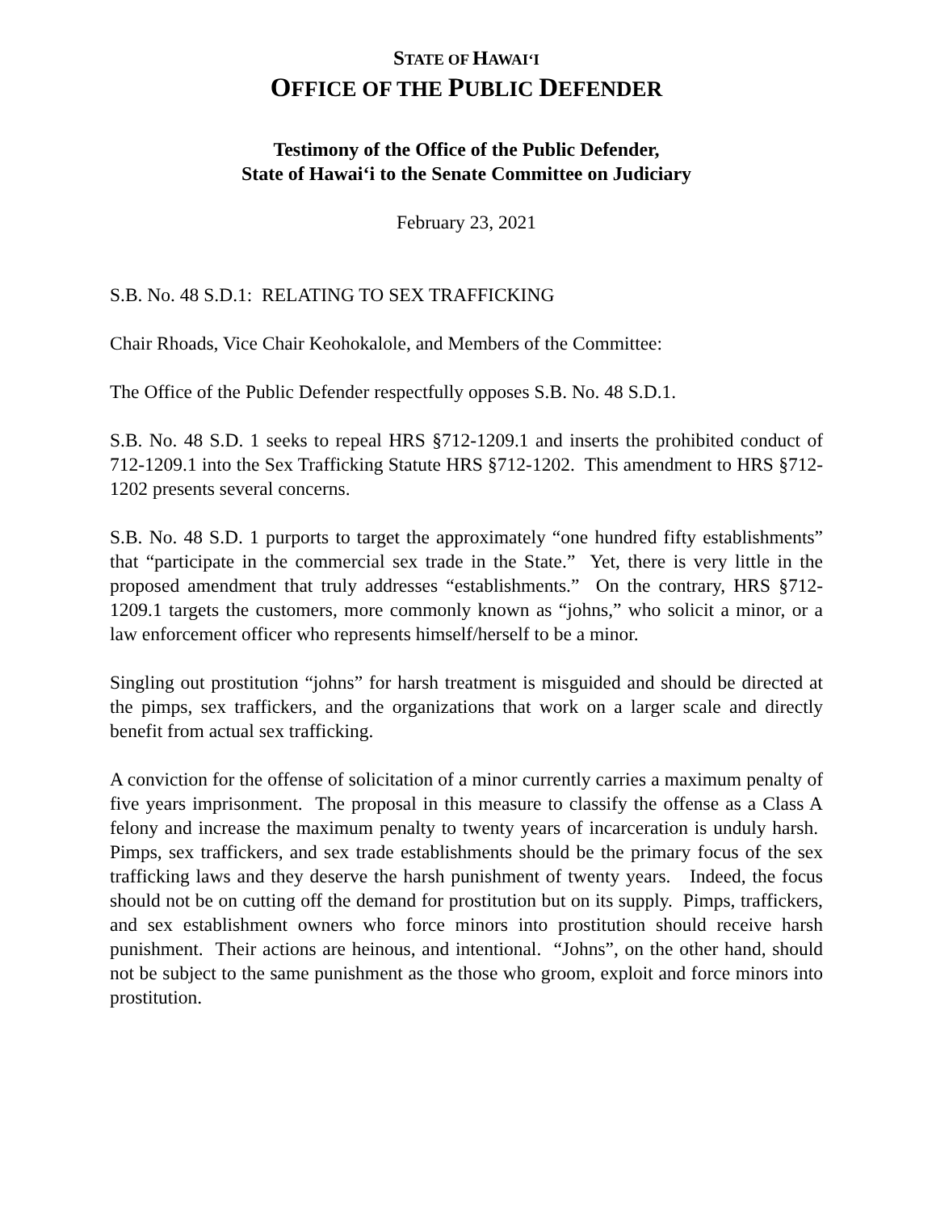STATE OF HAWAI‘I
OFFICE OF THE PUBLIC DEFENDER
Testimony of the Office of the Public Defender,
State of Hawai‘i to the Senate Committee on Judiciary
February 23, 2021
S.B. No. 48 S.D.1: RELATING TO SEX TRAFFICKING
Chair Rhoads, Vice Chair Keohokalole, and Members of the Committee:
The Office of the Public Defender respectfully opposes S.B. No. 48 S.D.1.
S.B. No. 48 S.D. 1 seeks to repeal HRS §712-1209.1 and inserts the prohibited conduct of 712-1209.1 into the Sex Trafficking Statute HRS §712-1202. This amendment to HRS §712-1202 presents several concerns.
S.B. No. 48 S.D. 1 purports to target the approximately “one hundred fifty establishments” that “participate in the commercial sex trade in the State.” Yet, there is very little in the proposed amendment that truly addresses “establishments.” On the contrary, HRS §712-1209.1 targets the customers, more commonly known as “johns,” who solicit a minor, or a law enforcement officer who represents himself/herself to be a minor.
Singling out prostitution “johns” for harsh treatment is misguided and should be directed at the pimps, sex traffickers, and the organizations that work on a larger scale and directly benefit from actual sex trafficking.
A conviction for the offense of solicitation of a minor currently carries a maximum penalty of five years imprisonment. The proposal in this measure to classify the offense as a Class A felony and increase the maximum penalty to twenty years of incarceration is unduly harsh. Pimps, sex traffickers, and sex trade establishments should be the primary focus of the sex trafficking laws and they deserve the harsh punishment of twenty years. Indeed, the focus should not be on cutting off the demand for prostitution but on its supply. Pimps, traffickers, and sex establishment owners who force minors into prostitution should receive harsh punishment. Their actions are heinous, and intentional. “Johns”, on the other hand, should not be subject to the same punishment as the those who groom, exploit and force minors into prostitution.